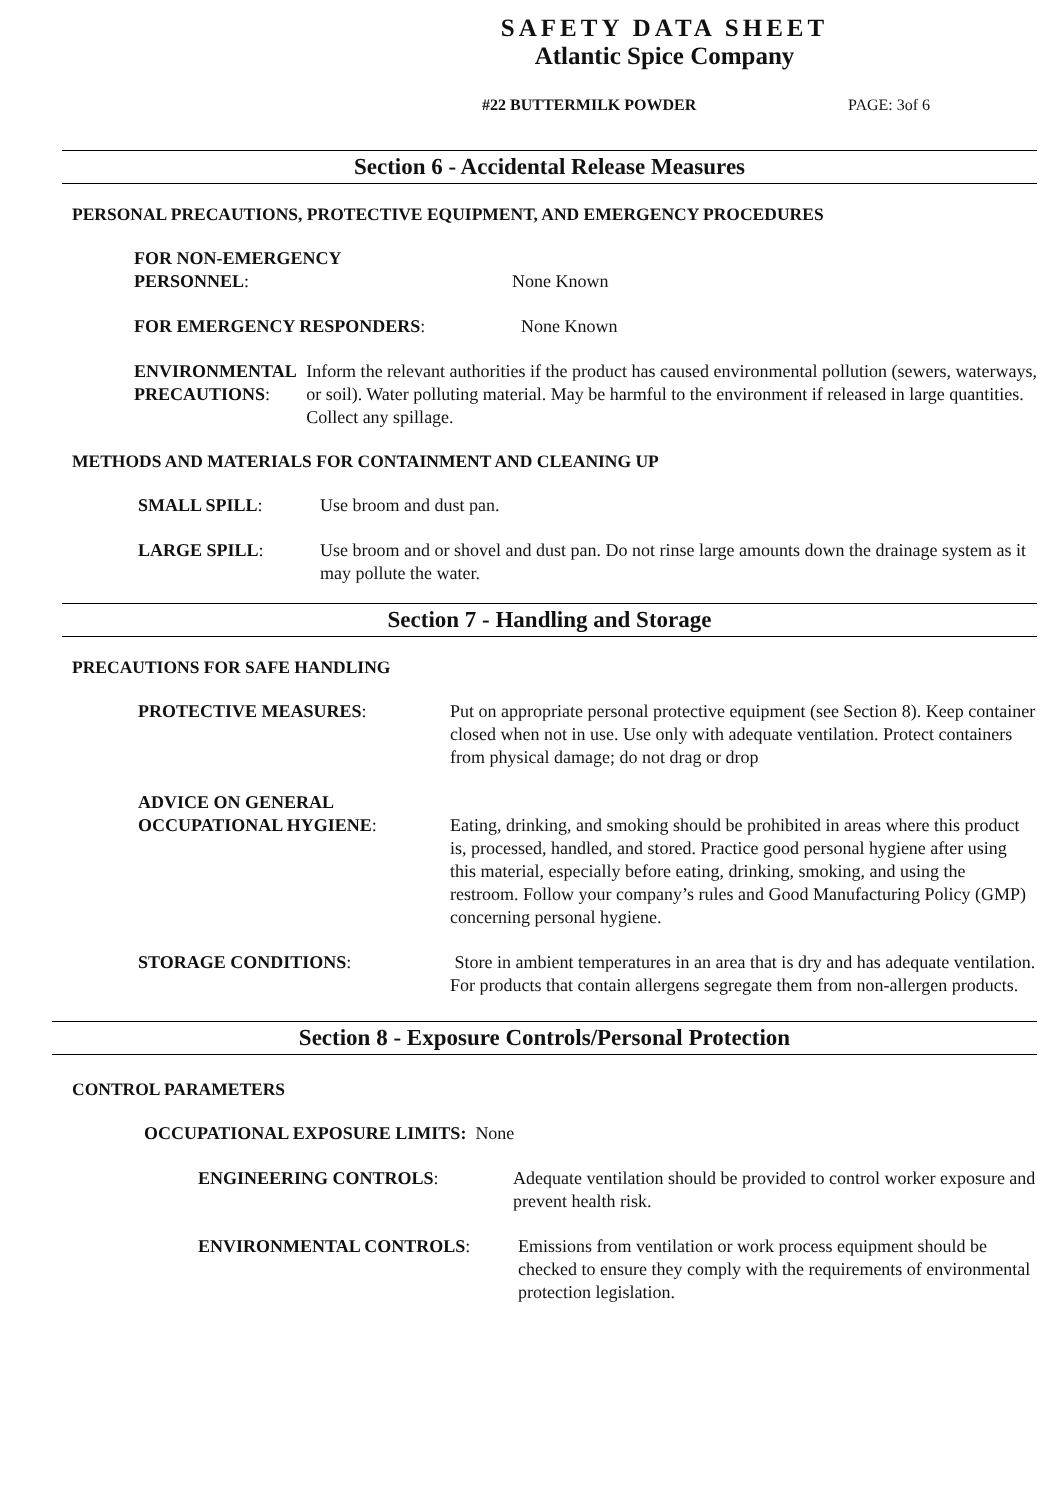SAFETY DATA SHEET
Atlantic Spice Company
#22 BUTTERMILK POWDER PAGE: 3of 6
Section 6 - Accidental Release Measures
PERSONAL PRECAUTIONS, PROTECTIVE EQUIPMENT, AND EMERGENCY PROCEDURES
FOR NON-EMERGENCY
PERSONNEL:
None Known
FOR EMERGENCY RESPONDERS: None Known
ENVIRONMENTAL PRECAUTIONS: Inform the relevant authorities if the product has caused environmental pollution (sewers, waterways, or soil). Water polluting material. May be harmful to the environment if released in large quantities. Collect any spillage.
METHODS AND MATERIALS FOR CONTAINMENT AND CLEANING UP
SMALL SPILL: Use broom and dust pan.
LARGE SPILL: Use broom and or shovel and dust pan. Do not rinse large amounts down the drainage system as it may pollute the water.
Section 7 - Handling and Storage
PRECAUTIONS FOR SAFE HANDLING
PROTECTIVE MEASURES: Put on appropriate personal protective equipment (see Section 8). Keep container closed when not in use. Use only with adequate ventilation. Protect containers from physical damage; do not drag or drop
ADVICE ON GENERAL
OCCUPATIONAL HYGIENE:
Eating, drinking, and smoking should be prohibited in areas where this product is, processed, handled, and stored. Practice good personal hygiene after using this material, especially before eating, drinking, smoking, and using the restroom. Follow your company’s rules and Good Manufacturing Policy (GMP) concerning personal hygiene.
STORAGE CONDITIONS: Store in ambient temperatures in an area that is dry and has adequate ventilation. For products that contain allergens segregate them from non-allergen products.
Section 8 - Exposure Controls/Personal Protection
CONTROL PARAMETERS
OCCUPATIONAL EXPOSURE LIMITS: None
ENGINEERING CONTROLS: Adequate ventilation should be provided to control worker exposure and prevent health risk.
ENVIRONMENTAL CONTROLS: Emissions from ventilation or work process equipment should be checked to ensure they comply with the requirements of environmental protection legislation.